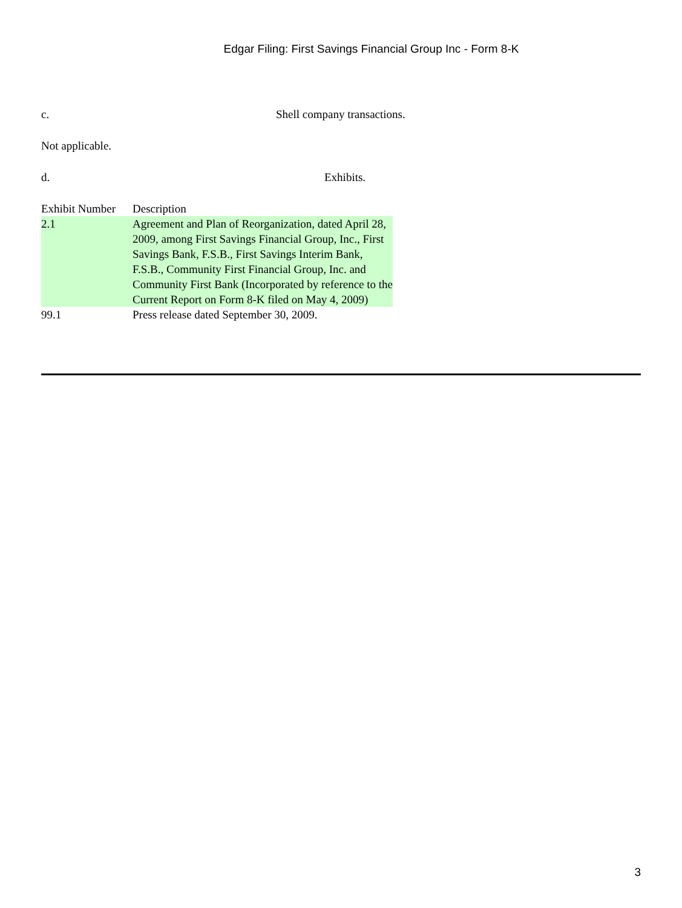Edgar Filing: First Savings Financial Group Inc - Form 8-K
c. Shell company transactions.
Not applicable.
d. Exhibits.
| Exhibit Number | Description |
| --- | --- |
| 2.1 | Agreement and Plan of Reorganization, dated April 28, 2009, among First Savings Financial Group, Inc., First Savings Bank, F.S.B., First Savings Interim Bank, F.S.B., Community First Financial Group, Inc. and Community First Bank (Incorporated by reference to the Current Report on Form 8-K filed on May 4, 2009) |
| 99.1 | Press release dated September 30, 2009. |
3